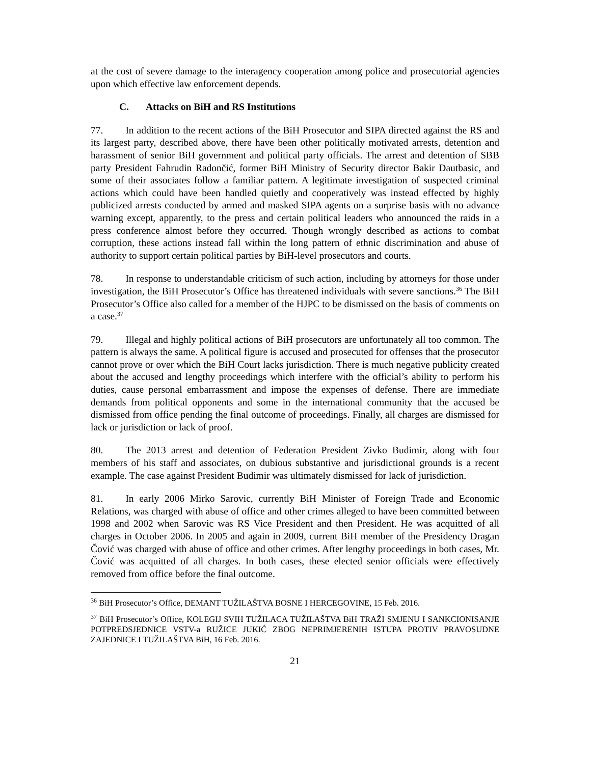at the cost of severe damage to the interagency cooperation among police and prosecutorial agencies upon which effective law enforcement depends.
C. Attacks on BiH and RS Institutions
77. In addition to the recent actions of the BiH Prosecutor and SIPA directed against the RS and its largest party, described above, there have been other politically motivated arrests, detention and harassment of senior BiH government and political party officials. The arrest and detention of SBB party President Fahrudin Radončić, former BiH Ministry of Security director Bakir Dautbasic, and some of their associates follow a familiar pattern. A legitimate investigation of suspected criminal actions which could have been handled quietly and cooperatively was instead effected by highly publicized arrests conducted by armed and masked SIPA agents on a surprise basis with no advance warning except, apparently, to the press and certain political leaders who announced the raids in a press conference almost before they occurred. Though wrongly described as actions to combat corruption, these actions instead fall within the long pattern of ethnic discrimination and abuse of authority to support certain political parties by BiH-level prosecutors and courts.
78. In response to understandable criticism of such action, including by attorneys for those under investigation, the BiH Prosecutor’s Office has threatened individuals with severe sanctions.<sup>36</sup> The BiH Prosecutor’s Office also called for a member of the HJPC to be dismissed on the basis of comments on a case.<sup>37</sup>
79. Illegal and highly political actions of BiH prosecutors are unfortunately all too common. The pattern is always the same. A political figure is accused and prosecuted for offenses that the prosecutor cannot prove or over which the BiH Court lacks jurisdiction. There is much negative publicity created about the accused and lengthy proceedings which interfere with the official’s ability to perform his duties, cause personal embarrassment and impose the expenses of defense. There are immediate demands from political opponents and some in the international community that the accused be dismissed from office pending the final outcome of proceedings. Finally, all charges are dismissed for lack or jurisdiction or lack of proof.
80. The 2013 arrest and detention of Federation President Zivko Budimir, along with four members of his staff and associates, on dubious substantive and jurisdictional grounds is a recent example. The case against President Budimir was ultimately dismissed for lack of jurisdiction.
81. In early 2006 Mirko Sarovic, currently BiH Minister of Foreign Trade and Economic Relations, was charged with abuse of office and other crimes alleged to have been committed between 1998 and 2002 when Sarovic was RS Vice President and then President. He was acquitted of all charges in October 2006. In 2005 and again in 2009, current BiH member of the Presidency Dragan Čović was charged with abuse of office and other crimes. After lengthy proceedings in both cases, Mr. Čović was acquitted of all charges. In both cases, these elected senior officials were effectively removed from office before the final outcome.
<sup>36</sup> BiH Prosecutor’s Office, DEMANT TUŽILAŠTVA BOSNE I HERCEGOVINE, 15 Feb. 2016.
<sup>37</sup> BiH Prosecutor’s Office, KOLEGIJ SVIH TUŽILACA TUŽILAŠTVA BiH TRAŽI SMJENU I SANKCIONISANJE POTPREDSJEDNICE VSTV-a RUŽICE JUKIĆ ZBOG NEPRIMJERENIH ISTUPA PROTIV PRAVOSUDNE ZAJEDNICE I TUŽILAŠTVA BiH, 16 Feb. 2016.
21